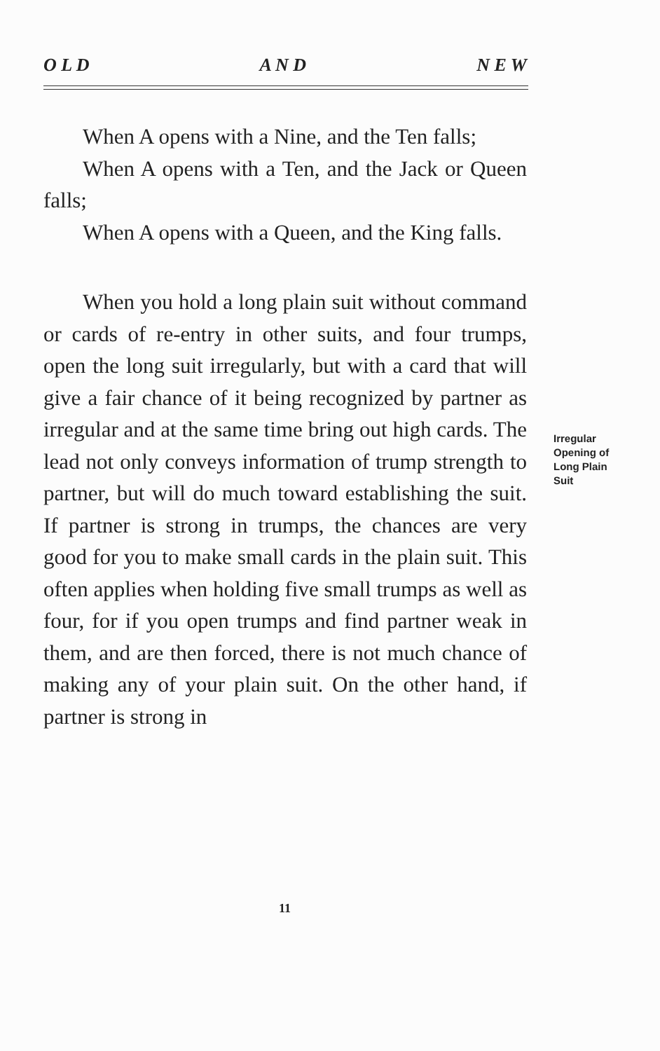O L D A N D N E W
When A opens with a Nine, and the Ten falls;
When A opens with a Ten, and the Jack or Queen falls;
When A opens with a Queen, and the King falls.
When you hold a long plain suit without command or cards of re-entry in other suits, and four trumps, open the long suit irregularly, but with a card that will give a fair chance of it being recognized by partner as irregular and at the same time bring out high cards. The lead not only conveys information of trump strength to partner, but will do much toward establishing the suit. If partner is strong in trumps, the chances are very good for you to make small cards in the plain suit. This often applies when holding five small trumps as well as four, for if you open trumps and find partner weak in them, and are then forced, there is not much chance of making any of your plain suit. On the other hand, if partner is strong in
Irregular
Opening of
Long Plain
Suit
11